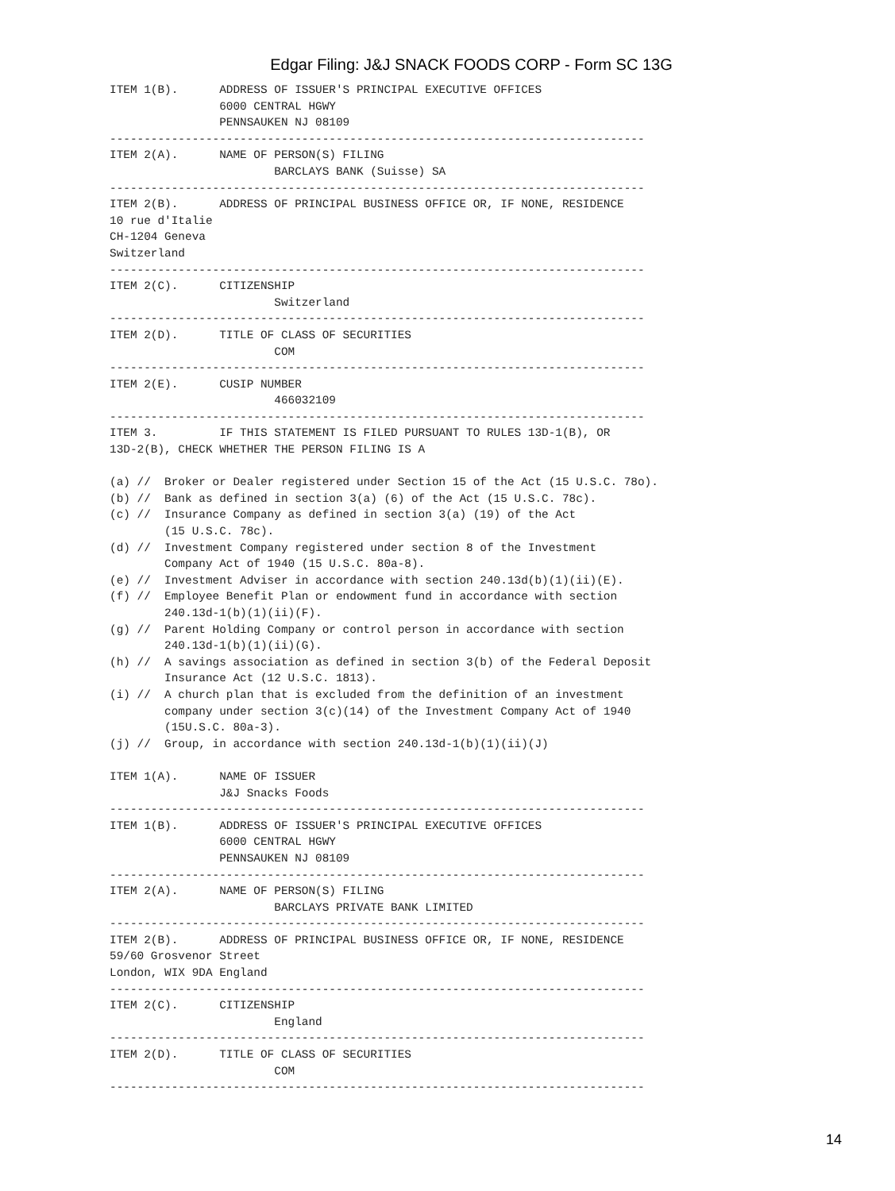Edgar Filing: J&J SNACK FOODS CORP - Form SC 13G
ITEM 1(B).      ADDRESS OF ISSUER'S PRINCIPAL EXECUTIVE OFFICES
                6000 CENTRAL HGWY
                PENNSAUKEN NJ 08109
------------------------------------------------------------------------------
ITEM 2(A).      NAME OF PERSON(S) FILING
                        BARCLAYS BANK (Suisse) SA
------------------------------------------------------------------------------
ITEM 2(B).      ADDRESS OF PRINCIPAL BUSINESS OFFICE OR, IF NONE, RESIDENCE
10 rue d'Italie
CH-1204 Geneva
Switzerland
------------------------------------------------------------------------------
ITEM 2(C).      CITIZENSHIP
                        Switzerland
------------------------------------------------------------------------------
ITEM 2(D).      TITLE OF CLASS OF SECURITIES
                        COM
------------------------------------------------------------------------------
ITEM 2(E).      CUSIP NUMBER
                        466032109
------------------------------------------------------------------------------
ITEM 3.         IF THIS STATEMENT IS FILED PURSUANT TO RULES 13D-1(B), OR
13D-2(B), CHECK WHETHER THE PERSON FILING IS A

(a) //  Broker or Dealer registered under Section 15 of the Act (15 U.S.C. 78o).
(b) //  Bank as defined in section 3(a) (6) of the Act (15 U.S.C. 78c).
(c) //  Insurance Company as defined in section 3(a) (19) of the Act
        (15 U.S.C. 78c).
(d) //  Investment Company registered under section 8 of the Investment
        Company Act of 1940 (15 U.S.C. 80a-8).
(e) //  Investment Adviser in accordance with section 240.13d(b)(1)(ii)(E).
(f) //  Employee Benefit Plan or endowment fund in accordance with section
        240.13d-1(b)(1)(ii)(F).
(g) //  Parent Holding Company or control person in accordance with section
        240.13d-1(b)(1)(ii)(G).
(h) //  A savings association as defined in section 3(b) of the Federal Deposit
        Insurance Act (12 U.S.C. 1813).
(i) //  A church plan that is excluded from the definition of an investment
        company under section 3(c)(14) of the Investment Company Act of 1940
        (15U.S.C. 80a-3).
(j) //  Group, in accordance with section 240.13d-1(b)(1)(ii)(J)

ITEM 1(A).      NAME OF ISSUER
                J&J Snacks Foods
------------------------------------------------------------------------------
ITEM 1(B).      ADDRESS OF ISSUER'S PRINCIPAL EXECUTIVE OFFICES
                6000 CENTRAL HGWY
                PENNSAUKEN NJ 08109
------------------------------------------------------------------------------
ITEM 2(A).      NAME OF PERSON(S) FILING
                        BARCLAYS PRIVATE BANK LIMITED
------------------------------------------------------------------------------
ITEM 2(B).      ADDRESS OF PRINCIPAL BUSINESS OFFICE OR, IF NONE, RESIDENCE
59/60 Grosvenor Street
London, WIX 9DA England
------------------------------------------------------------------------------
ITEM 2(C).      CITIZENSHIP
                        England
------------------------------------------------------------------------------
ITEM 2(D).      TITLE OF CLASS OF SECURITIES
                        COM
------------------------------------------------------------------------------
14